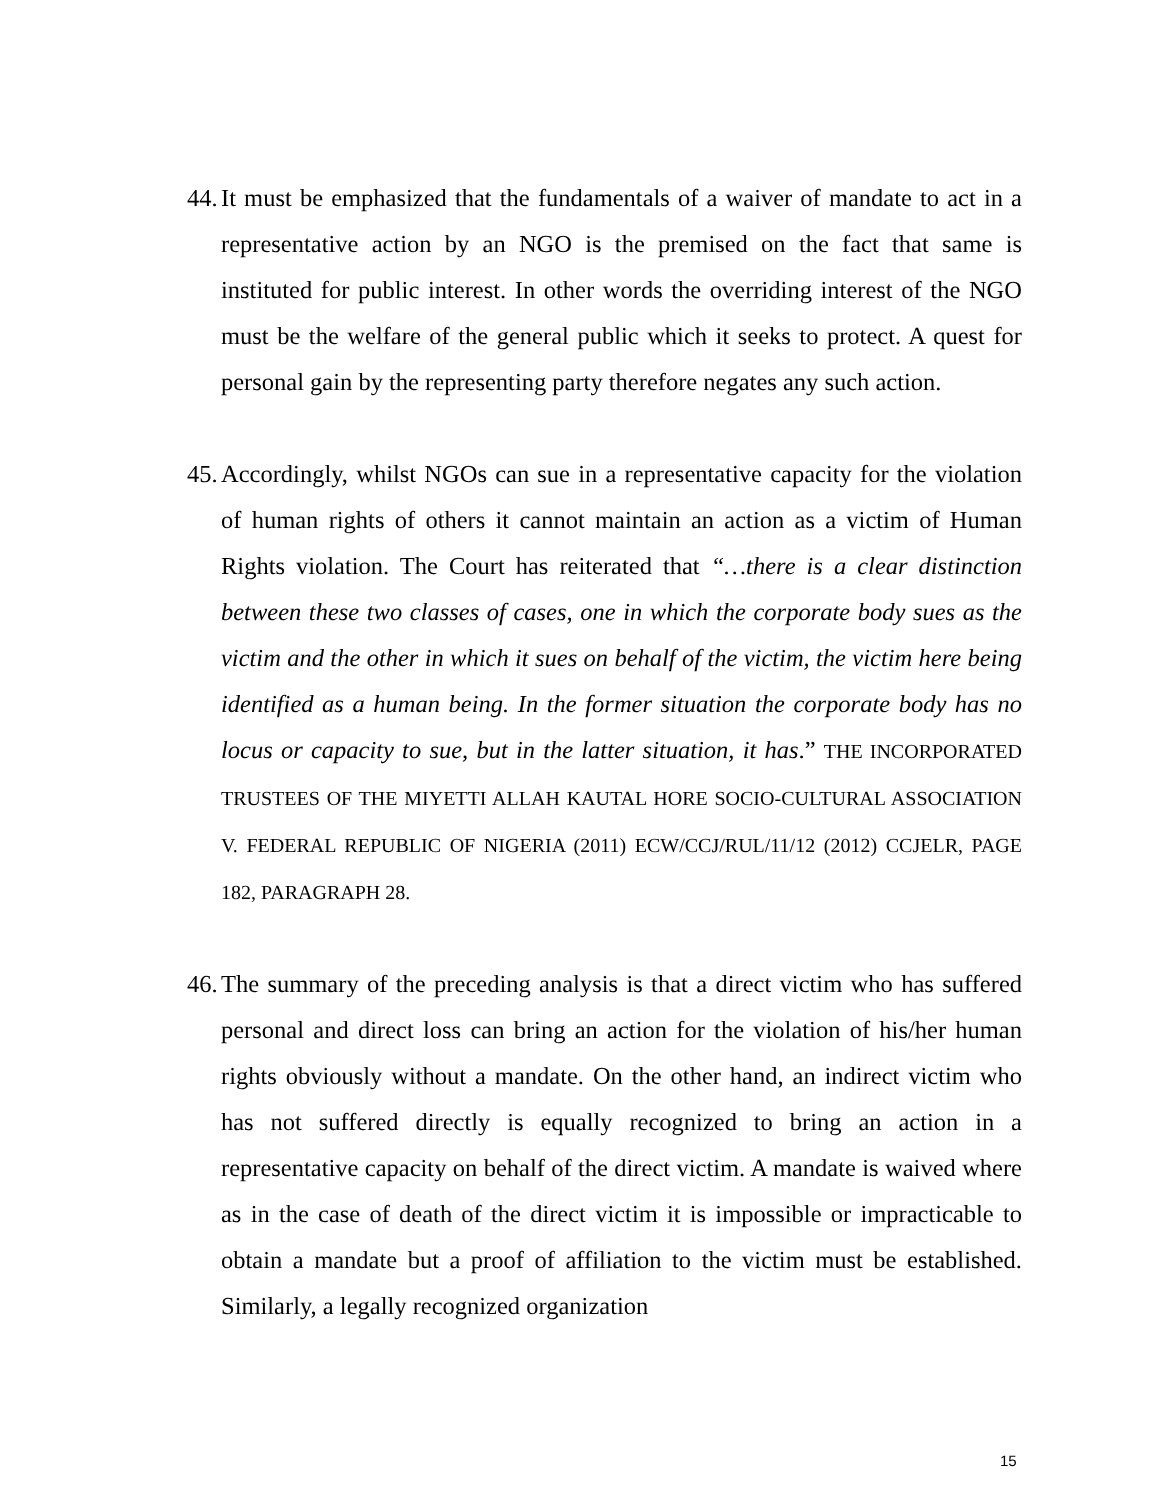44. It must be emphasized that the fundamentals of a waiver of mandate to act in a representative action by an NGO is the premised on the fact that same is instituted for public interest. In other words the overriding interest of the NGO must be the welfare of the general public which it seeks to protect. A quest for personal gain by the representing party therefore negates any such action.
45. Accordingly, whilst NGOs can sue in a representative capacity for the violation of human rights of others it cannot maintain an action as a victim of Human Rights violation. The Court has reiterated that “…there is a clear distinction between these two classes of cases, one in which the corporate body sues as the victim and the other in which it sues on behalf of the victim, the victim here being identified as a human being. In the former situation the corporate body has no locus or capacity to sue, but in the latter situation, it has.” THE INCORPORATED TRUSTEES OF THE MIYETTI ALLAH KAUTAL HORE SOCIO-CULTURAL ASSOCIATION V. FEDERAL REPUBLIC OF NIGERIA (2011) ECW/CCJ/RUL/11/12 (2012) CCJELR, PAGE 182, PARAGRAPH 28.
46. The summary of the preceding analysis is that a direct victim who has suffered personal and direct loss can bring an action for the violation of his/her human rights obviously without a mandate. On the other hand, an indirect victim who has not suffered directly is equally recognized to bring an action in a representative capacity on behalf of the direct victim. A mandate is waived where as in the case of death of the direct victim it is impossible or impracticable to obtain a mandate but a proof of affiliation to the victim must be established. Similarly, a legally recognized organization
15